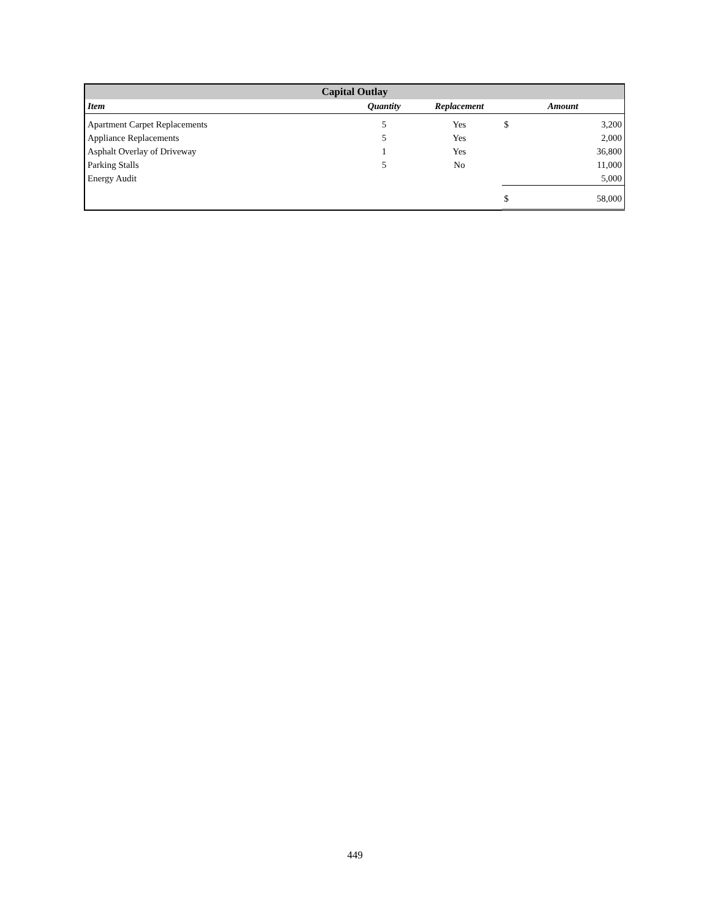| Capital Outlay | | | | |
| --- | --- | --- | --- | --- |
| Item | Quantity | Replacement | Amount | |
| Apartment Carpet Replacements | 5 | Yes | $ | 3,200 |
| Appliance Replacements | 5 | Yes | | 2,000 |
| Asphalt Overlay of Driveway | 1 | Yes | | 36,800 |
| Parking Stalls | 5 | No | | 11,000 |
| Energy Audit | | | | 5,000 |
| | | | $ | 58,000 |
449